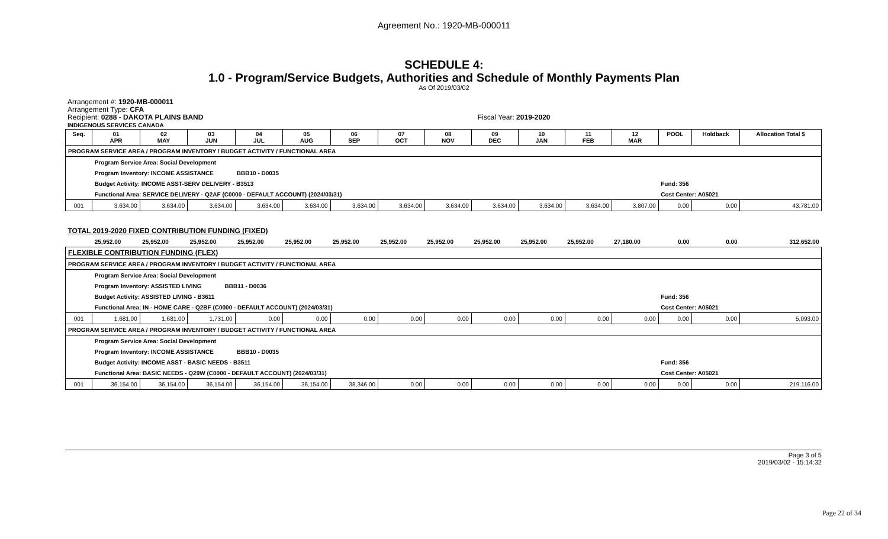Agreement No.: 1920-MB-000011
SCHEDULE 4:
1.0 - Program/Service Budgets, Authorities and Schedule of Monthly Payments Plan
As Of 2019/03/02
Arrangement #: 1920-MB-000011
Arrangement Type: CFA
Recipient: 0288 - DAKOTA PLAINS BAND Fiscal Year: 2019-2020
INDIGENOUS SERVICES CANADA
| Seq. | 01 APR | 02 MAY | 03 JUN | 04 JUL | 05 AUG | 06 SEP | 07 OCT | 08 NOV | 09 DEC | 10 JAN | 11 FEB | 12 MAR | POOL | Holdback | Allocation Total $ |
| --- | --- | --- | --- | --- | --- | --- | --- | --- | --- | --- | --- | --- | --- | --- | --- |
| PROGRAM SERVICE AREA / PROGRAM INVENTORY / BUDGET ACTIVITY / FUNCTIONAL AREA | | | | | | | | | | | | | | | |
| | Program Service Area: Social Development | | | | | | | | | | | | | | |
| | Program Inventory: INCOME ASSISTANCE BBB10 - D0035 | | | | | | | | | | | | | | |
| | Budget Activity: INCOME ASST-SERV DELIVERY - B3513 | | | | | | | | | | | | Fund: 356 | | |
| | Functional Area: SERVICE DELIVERY - Q2AF (C0000 - DEFAULT ACCOUNT) (2024/03/31) | | | | | | | | | | | | Cost Center: A05021 | | |
| 001 | 3,634.00 | 3,634.00 | 3,634.00 | 3,634.00 | 3,634.00 | 3,634.00 | 3,634.00 | 3,634.00 | 3,634.00 | 3,634.00 | 3,634.00 | 3,807.00 | 0.00 | 0.00 | 43,781.00 |
| TOTAL 2019-2020 FIXED CONTRIBUTION FUNDING (FIXED) | | | | | | | | | | | | | | | |
| | 25,952.00 | 25,952.00 | 25,952.00 | 25,952.00 | 25,952.00 | 25,952.00 | 25,952.00 | 25,952.00 | 25,952.00 | 25,952.00 | 25,952.00 | 27,180.00 | 0.00 | 0.00 | 312,652.00 |
| FLEXIBLE CONTRIBUTION FUNDING (FLEX) | | | | | | | | | | | | | | | |
| PROGRAM SERVICE AREA / PROGRAM INVENTORY / BUDGET ACTIVITY / FUNCTIONAL AREA | | | | | | | | | | | | | | | |
| | Program Service Area: Social Development | | | | | | | | | | | | | | |
| | Program Inventory: ASSISTED LIVING BBB11 - D0036 | | | | | | | | | | | | | | |
| | Budget Activity: ASSISTED LIVING - B3611 | | | | | | | | | | | | Fund: 356 | | |
| | Functional Area: IN - HOME CARE - Q2BF (C0000 - DEFAULT ACCOUNT) (2024/03/31) | | | | | | | | | | | | Cost Center: A05021 | | |
| 001 | 1,681.00 | 1,681.00 | 1,731.00 | 0.00 | 0.00 | 0.00 | 0.00 | 0.00 | 0.00 | 0.00 | 0.00 | 0.00 | 0.00 | 0.00 | 5,093.00 |
| PROGRAM SERVICE AREA / PROGRAM INVENTORY / BUDGET ACTIVITY / FUNCTIONAL AREA | | | | | | | | | | | | | | | |
| | Program Service Area: Social Development | | | | | | | | | | | | | | |
| | Program Inventory: INCOME ASSISTANCE BBB10 - D0035 | | | | | | | | | | | | | | |
| | Budget Activity: INCOME ASST - BASIC NEEDS - B3511 | | | | | | | | | | | | Fund: 356 | | |
| | Functional Area: BASIC NEEDS - Q29W (C0000 - DEFAULT ACCOUNT) (2024/03/31) | | | | | | | | | | | | Cost Center: A05021 | | |
| 001 | 36,154.00 | 36,154.00 | 36,154.00 | 36,154.00 | 36,154.00 | 38,346.00 | 0.00 | 0.00 | 0.00 | 0.00 | 0.00 | 0.00 | 0.00 | 0.00 | 219,116.00 |
Page 3 of 5
2019/03/02 - 15:14:32
Page 22 of 34